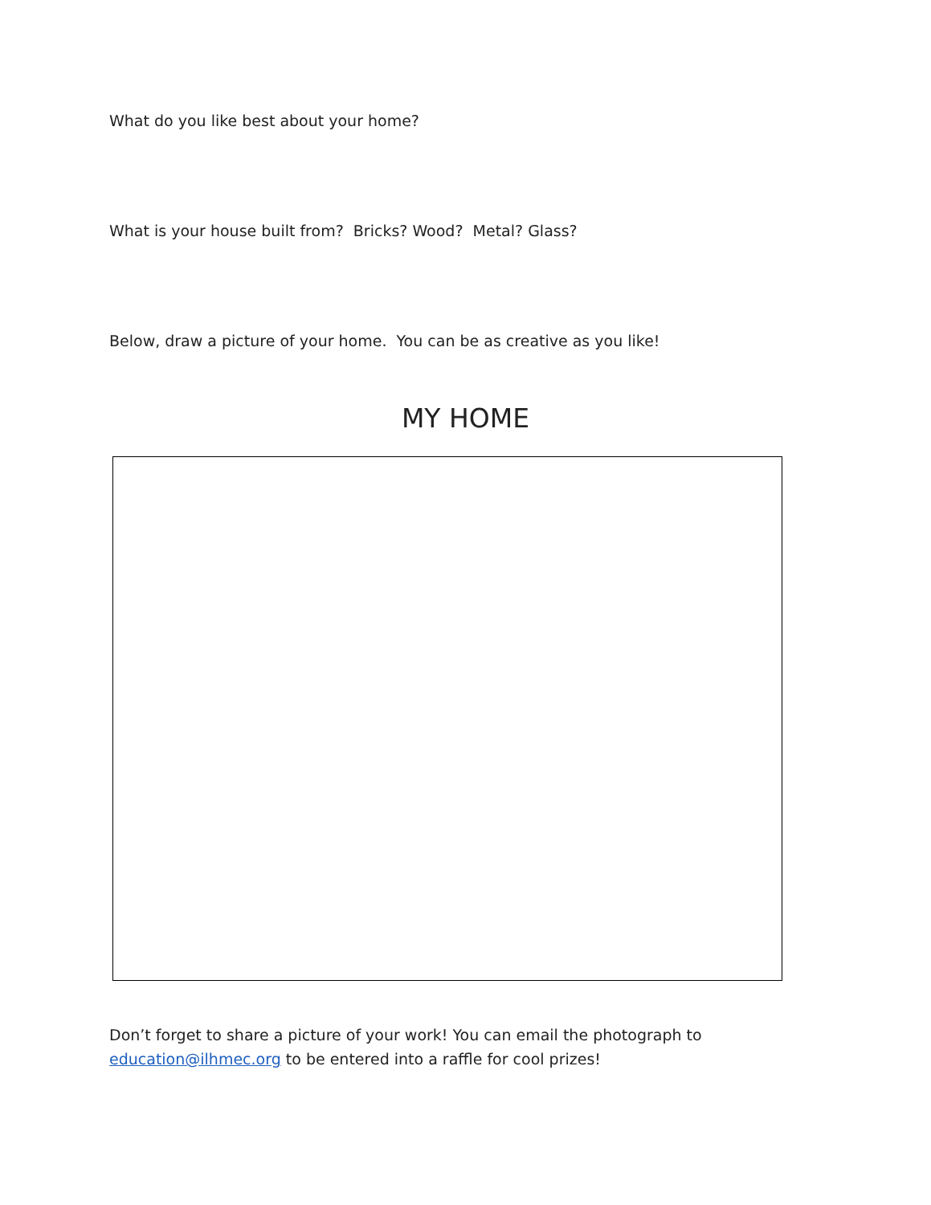What do you like best about your home?
What is your house built from? Bricks? Wood? Metal? Glass?
Below, draw a picture of your home. You can be as creative as you like!
MY HOME
Don’t forget to share a picture of your work! You can email the photograph to
education@ilhmec.org to be entered into a raffle for cool prizes!